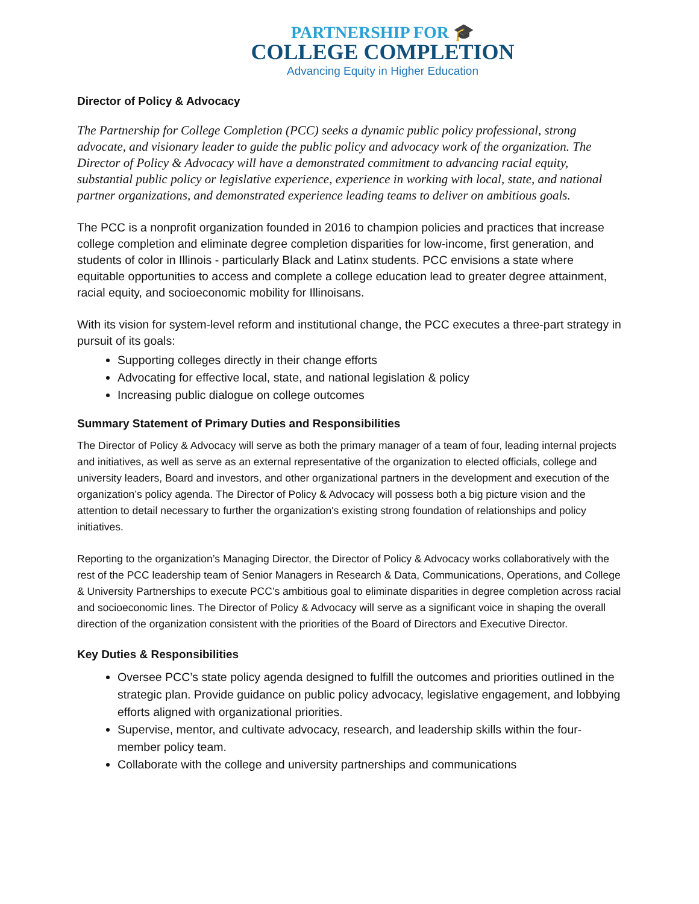PARTNERSHIP FOR 🎓
COLLEGE COMPLETION
Advancing Equity in Higher Education
Director of Policy & Advocacy
The Partnership for College Completion (PCC) seeks a dynamic public policy professional, strong advocate, and visionary leader to guide the public policy and advocacy work of the organization. The Director of Policy & Advocacy will have a demonstrated commitment to advancing racial equity, substantial public policy or legislative experience, experience in working with local, state, and national partner organizations, and demonstrated experience leading teams to deliver on ambitious goals.
The PCC is a nonprofit organization founded in 2016 to champion policies and practices that increase college completion and eliminate degree completion disparities for low-income, first generation, and students of color in Illinois - particularly Black and Latinx students. PCC envisions a state where equitable opportunities to access and complete a college education lead to greater degree attainment, racial equity, and socioeconomic mobility for Illinoisans.
With its vision for system-level reform and institutional change, the PCC executes a three-part strategy in pursuit of its goals:
Supporting colleges directly in their change efforts
Advocating for effective local, state, and national legislation & policy
Increasing public dialogue on college outcomes
Summary Statement of Primary Duties and Responsibilities
The Director of Policy & Advocacy will serve as both the primary manager of a team of four, leading internal projects and initiatives, as well as serve as an external representative of the organization to elected officials, college and university leaders, Board and investors, and other organizational partners in the development and execution of the organization’s policy agenda. The Director of Policy & Advocacy will possess both a big picture vision and the attention to detail necessary to further the organization's existing strong foundation of relationships and policy initiatives.
Reporting to the organization’s Managing Director, the Director of Policy & Advocacy works collaboratively with the rest of the PCC leadership team of Senior Managers in Research & Data, Communications, Operations, and College & University Partnerships to execute PCC’s ambitious goal to eliminate disparities in degree completion across racial and socioeconomic lines. The Director of Policy & Advocacy will serve as a significant voice in shaping the overall direction of the organization consistent with the priorities of the Board of Directors and Executive Director.
Key Duties & Responsibilities
Oversee PCC’s state policy agenda designed to fulfill the outcomes and priorities outlined in the strategic plan. Provide guidance on public policy advocacy, legislative engagement, and lobbying efforts aligned with organizational priorities.
Supervise, mentor, and cultivate advocacy, research, and leadership skills within the four-member policy team.
Collaborate with the college and university partnerships and communications